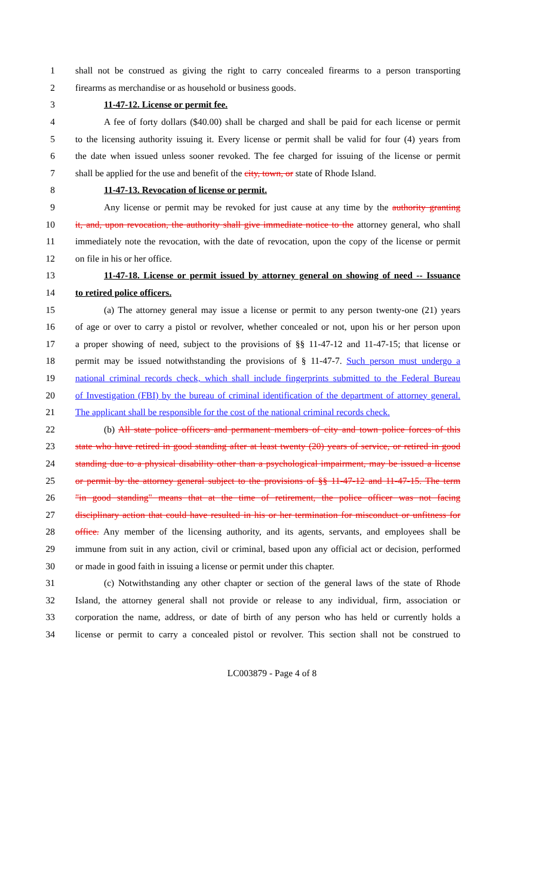1 shall not be construed as giving the right to carry concealed firearms to a person transporting
2 firearms as merchandise or as household or business goods.
3 11-47-12. License or permit fee.
4 A fee of forty dollars ($40.00) shall be charged and shall be paid for each license or permit
5 to the licensing authority issuing it. Every license or permit shall be valid for four (4) years from
6 the date when issued unless sooner revoked. The fee charged for issuing of the license or permit
7 shall be applied for the use and benefit of the city, town, or state of Rhode Island.
8 11-47-13. Revocation of license or permit.
9 Any license or permit may be revoked for just cause at any time by the authority granting
10 it, and, upon revocation, the authority shall give immediate notice to the attorney general, who shall
11 immediately note the revocation, with the date of revocation, upon the copy of the license or permit
12 on file in his or her office.
13 11-47-18. License or permit issued by attorney general on showing of need -- Issuance
14 to retired police officers.
15 (a) The attorney general may issue a license or permit to any person twenty-one (21) years
16 of age or over to carry a pistol or revolver, whether concealed or not, upon his or her person upon
17 a proper showing of need, subject to the provisions of §§ 11-47-12 and 11-47-15; that license or
18 permit may be issued notwithstanding the provisions of § 11-47-7. Such person must undergo a
19 national criminal records check, which shall include fingerprints submitted to the Federal Bureau
20 of Investigation (FBI) by the bureau of criminal identification of the department of attorney general.
21 The applicant shall be responsible for the cost of the national criminal records check.
22 (b) All state police officers and permanent members of city and town police forces of this
23 state who have retired in good standing after at least twenty (20) years of service, or retired in good
24 standing due to a physical disability other than a psychological impairment, may be issued a license
25 or permit by the attorney general subject to the provisions of §§ 11-47-12 and 11-47-15. The term
26 "in good standing" means that at the time of retirement, the police officer was not facing
27 disciplinary action that could have resulted in his or her termination for misconduct or unfitness for
28 office. Any member of the licensing authority, and its agents, servants, and employees shall be
29 immune from suit in any action, civil or criminal, based upon any official act or decision, performed
30 or made in good faith in issuing a license or permit under this chapter.
31 (c) Notwithstanding any other chapter or section of the general laws of the state of Rhode
32 Island, the attorney general shall not provide or release to any individual, firm, association or
33 corporation the name, address, or date of birth of any person who has held or currently holds a
34 license or permit to carry a concealed pistol or revolver. This section shall not be construed to
LC003879 - Page 4 of 8